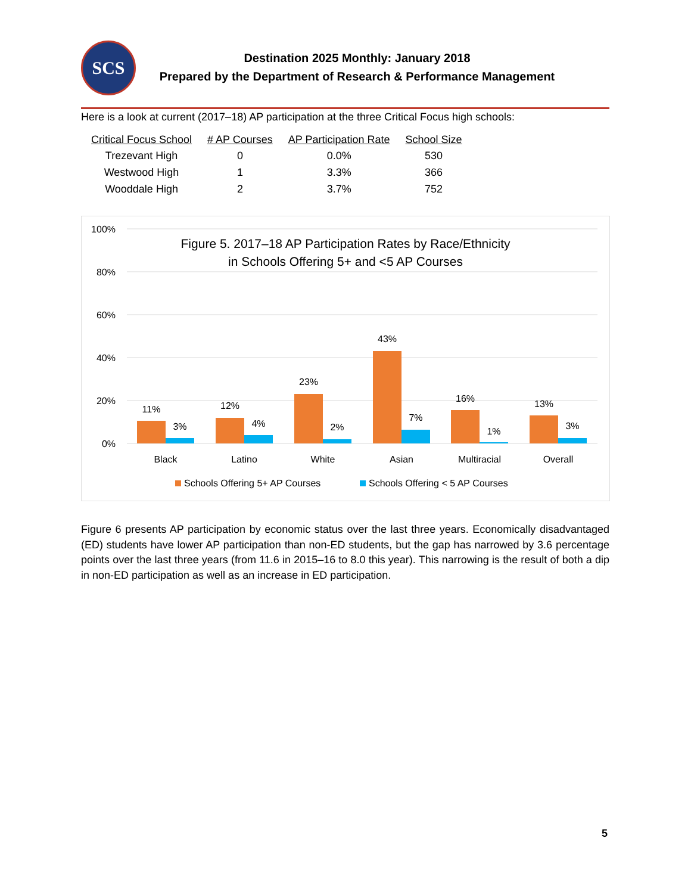SCS
Destination 2025 Monthly: January 2018
Prepared by the Department of Research & Performance Management
Here is a look at current (2017–18) AP participation at the three Critical Focus high schools:
| Critical Focus School | # AP Courses | AP Participation Rate | School Size |
| --- | --- | --- | --- |
| Trezevant High | 0 | 0.0% | 530 |
| Westwood High | 1 | 3.3% | 366 |
| Wooddale High | 2 | 3.7% | 752 |
100%
80%
60%
40%
20%
0%
Figure 5. 2017–18 AP Participation Rates by Race/Ethnicity
in Schools Offering 5+ and <5 AP Courses
11%
3%
12%
4%
23%
2%
43%
7%
16%
1%
13%
3%
Black
Latino
White
Asian
Multiracial
Overall
Schools Offering 5+ AP Courses
Schools Offering < 5 AP Courses
Figure 6 presents AP participation by economic status over the last three years. Economically disadvantaged (ED) students have lower AP participation than non-ED students, but the gap has narrowed by 3.6 percentage points over the last three years (from 11.6 in 2015–16 to 8.0 this year). This narrowing is the result of both a dip in non-ED participation as well as an increase in ED participation.
5